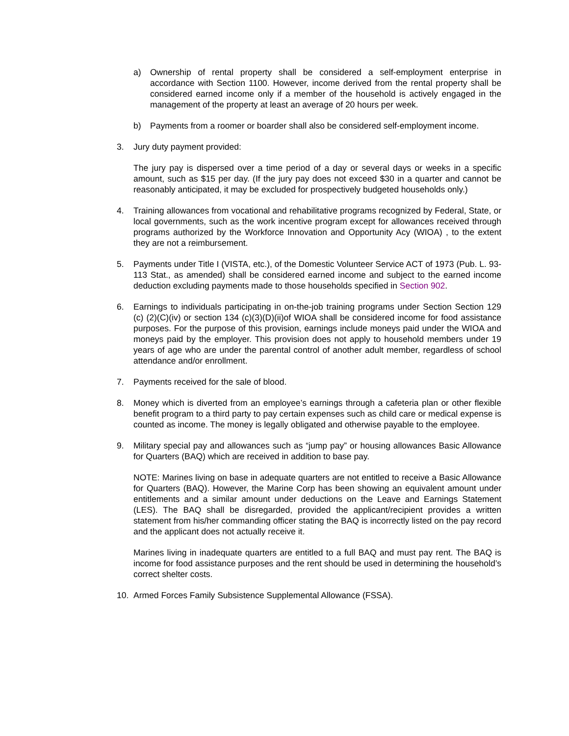a) Ownership of rental property shall be considered a self-employment enterprise in accordance with Section 1100. However, income derived from the rental property shall be considered earned income only if a member of the household is actively engaged in the management of the property at least an average of 20 hours per week.
b) Payments from a roomer or boarder shall also be considered self-employment income.
3. Jury duty payment provided:
The jury pay is dispersed over a time period of a day or several days or weeks in a specific amount, such as $15 per day. (If the jury pay does not exceed $30 in a quarter and cannot be reasonably anticipated, it may be excluded for prospectively budgeted households only.)
4. Training allowances from vocational and rehabilitative programs recognized by Federal, State, or local governments, such as the work incentive program except for allowances received through programs authorized by the Workforce Innovation and Opportunity Acy (WIOA) , to the extent they are not a reimbursement.
5. Payments under Title I (VISTA, etc.), of the Domestic Volunteer Service ACT of 1973 (Pub. L. 93-113 Stat., as amended) shall be considered earned income and subject to the earned income deduction excluding payments made to those households specified in Section 902.
6. Earnings to individuals participating in on-the-job training programs under Section Section 129 (c) (2)(C)(iv) or section 134 (c)(3)(D)(ii)of WIOA shall be considered income for food assistance purposes. For the purpose of this provision, earnings include moneys paid under the WIOA and moneys paid by the employer. This provision does not apply to household members under 19 years of age who are under the parental control of another adult member, regardless of school attendance and/or enrollment.
7. Payments received for the sale of blood.
8. Money which is diverted from an employee’s earnings through a cafeteria plan or other flexible benefit program to a third party to pay certain expenses such as child care or medical expense is counted as income. The money is legally obligated and otherwise payable to the employee.
9. Military special pay and allowances such as “jump pay” or housing allowances Basic Allowance for Quarters (BAQ) which are received in addition to base pay.
NOTE: Marines living on base in adequate quarters are not entitled to receive a Basic Allowance for Quarters (BAQ). However, the Marine Corp has been showing an equivalent amount under entitlements and a similar amount under deductions on the Leave and Earnings Statement (LES). The BAQ shall be disregarded, provided the applicant/recipient provides a written statement from his/her commanding officer stating the BAQ is incorrectly listed on the pay record and the applicant does not actually receive it.
Marines living in inadequate quarters are entitled to a full BAQ and must pay rent. The BAQ is income for food assistance purposes and the rent should be used in determining the household’s correct shelter costs.
10. Armed Forces Family Subsistence Supplemental Allowance (FSSA).